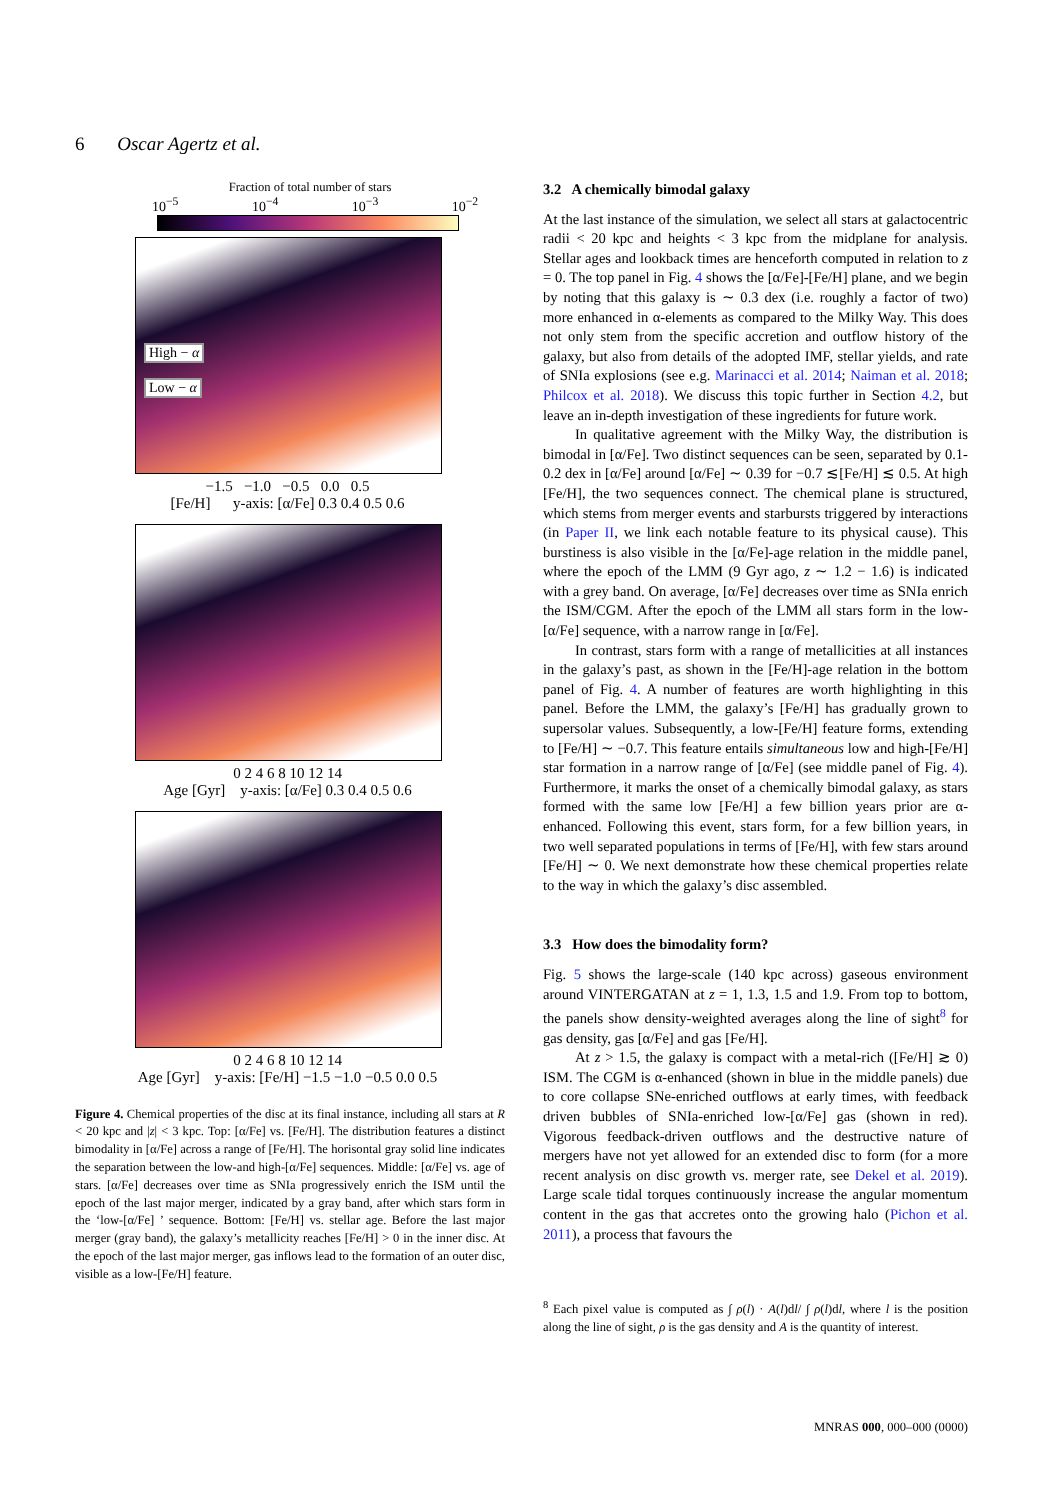6 Oscar Agertz et al.
Fraction of total number of stars
10<sup>−5</sup> 10<sup>−4</sup> 10<sup>−3</sup> 10<sup>−2</sup>
High − α
Low − α
−1.5 −1.0 −0.5 0.0 0.5
[Fe/H] y-axis: [α/Fe] 0.3 0.4 0.5 0.6
0 2 4 6 8 10 12 14
Age [Gyr] y-axis: [α/Fe] 0.3 0.4 0.5 0.6
0 2 4 6 8 10 12 14
Age [Gyr] y-axis: [Fe/H] −1.5 −1.0 −0.5 0.0 0.5
Figure 4. Chemical properties of the disc at its final instance, including all stars at R < 20 kpc and |z| < 3 kpc. Top: [α/Fe] vs. [Fe/H]. The distribution features a distinct bimodality in [α/Fe] across a range of [Fe/H]. The horisontal gray solid line indicates the separation between the low-and high-[α/Fe] sequences. Middle: [α/Fe] vs. age of stars. [α/Fe] decreases over time as SNIa progressively enrich the ISM until the epoch of the last major merger, indicated by a gray band, after which stars form in the ‘low-[α/Fe] ’ sequence. Bottom: [Fe/H] vs. stellar age. Before the last major merger (gray band), the galaxy’s metallicity reaches [Fe/H] > 0 in the inner disc. At the epoch of the last major merger, gas inflows lead to the formation of an outer disc, visible as a low-[Fe/H] feature.
3.2 A chemically bimodal galaxy
At the last instance of the simulation, we select all stars at galactocentric radii < 20 kpc and heights < 3 kpc from the midplane for analysis. Stellar ages and lookback times are henceforth computed in relation to z = 0. The top panel in Fig. 4 shows the [α/Fe]-[Fe/H] plane, and we begin by noting that this galaxy is ∼ 0.3 dex (i.e. roughly a factor of two) more enhanced in α-elements as compared to the Milky Way. This does not only stem from the specific accretion and outflow history of the galaxy, but also from details of the adopted IMF, stellar yields, and rate of SNIa explosions (see e.g. Marinacci et al. 2014; Naiman et al. 2018; Philcox et al. 2018). We discuss this topic further in Section 4.2, but leave an in-depth investigation of these ingredients for future work.
In qualitative agreement with the Milky Way, the distribution is bimodal in [α/Fe]. Two distinct sequences can be seen, separated by 0.1-0.2 dex in [α/Fe] around [α/Fe] ∼ 0.39 for −0.7 ≲[Fe/H] ≲ 0.5. At high [Fe/H], the two sequences connect. The chemical plane is structured, which stems from merger events and starbursts triggered by interactions (in Paper II, we link each notable feature to its physical cause). This burstiness is also visible in the [α/Fe]-age relation in the middle panel, where the epoch of the LMM (9 Gyr ago, z ∼ 1.2 − 1.6) is indicated with a grey band. On average, [α/Fe] decreases over time as SNIa enrich the ISM/CGM. After the epoch of the LMM all stars form in the low-[α/Fe] sequence, with a narrow range in [α/Fe].
In contrast, stars form with a range of metallicities at all instances in the galaxy’s past, as shown in the [Fe/H]-age relation in the bottom panel of Fig. 4. A number of features are worth highlighting in this panel. Before the LMM, the galaxy’s [Fe/H] has gradually grown to supersolar values. Subsequently, a low-[Fe/H] feature forms, extending to [Fe/H] ∼ −0.7. This feature entails simultaneous low and high-[Fe/H] star formation in a narrow range of [α/Fe] (see middle panel of Fig. 4). Furthermore, it marks the onset of a chemically bimodal galaxy, as stars formed with the same low [Fe/H] a few billion years prior are α-enhanced. Following this event, stars form, for a few billion years, in two well separated populations in terms of [Fe/H], with few stars around [Fe/H] ∼ 0. We next demonstrate how these chemical properties relate to the way in which the galaxy’s disc assembled.
3.3 How does the bimodality form?
Fig. 5 shows the large-scale (140 kpc across) gaseous environment around VINTERGATAN at z = 1, 1.3, 1.5 and 1.9. From top to bottom, the panels show density-weighted averages along the line of sight<sup>8</sup> for gas density, gas [α/Fe] and gas [Fe/H].
At z > 1.5, the galaxy is compact with a metal-rich ([Fe/H] ≳ 0) ISM. The CGM is α-enhanced (shown in blue in the middle panels) due to core collapse SNe-enriched outflows at early times, with feedback driven bubbles of SNIa-enriched low-[α/Fe] gas (shown in red). Vigorous feedback-driven outflows and the destructive nature of mergers have not yet allowed for an extended disc to form (for a more recent analysis on disc growth vs. merger rate, see Dekel et al. 2019). Large scale tidal torques continuously increase the angular momentum content in the gas that accretes onto the growing halo (Pichon et al. 2011), a process that favours the
<sup>8</sup> Each pixel value is computed as ∫ ρ(l) · A(l)dl/ ∫ ρ(l)dl, where l is the position along the line of sight, ρ is the gas density and A is the quantity of interest.
MNRAS 000, 000–000 (0000)